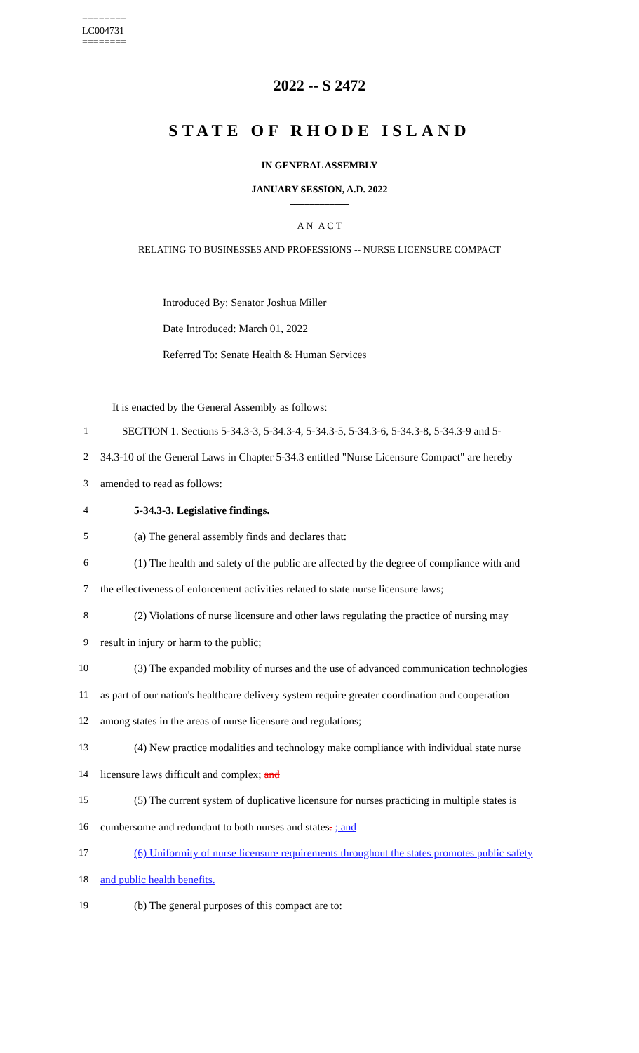========
LC004731
========
2022 -- S 2472
STATE OF RHODE ISLAND
IN GENERAL ASSEMBLY
JANUARY SESSION, A.D. 2022
____________
A N A C T
RELATING TO BUSINESSES AND PROFESSIONS -- NURSE LICENSURE COMPACT
Introduced By: Senator Joshua Miller
Date Introduced: March 01, 2022
Referred To: Senate Health & Human Services
It is enacted by the General Assembly as follows:
1 SECTION 1. Sections 5-34.3-3, 5-34.3-4, 5-34.3-5, 5-34.3-6, 5-34.3-8, 5-34.3-9 and 5-
2 34.3-10 of the General Laws in Chapter 5-34.3 entitled "Nurse Licensure Compact" are hereby
3 amended to read as follows:
4 5-34.3-3. Legislative findings.
5 (a) The general assembly finds and declares that:
6 (1) The health and safety of the public are affected by the degree of compliance with and
7 the effectiveness of enforcement activities related to state nurse licensure laws;
8 (2) Violations of nurse licensure and other laws regulating the practice of nursing may
9 result in injury or harm to the public;
10 (3) The expanded mobility of nurses and the use of advanced communication technologies
11 as part of our nation's healthcare delivery system require greater coordination and cooperation
12 among states in the areas of nurse licensure and regulations;
13 (4) New practice modalities and technology make compliance with individual state nurse
14 licensure laws difficult and complex; and
15 (5) The current system of duplicative licensure for nurses practicing in multiple states is
16 cumbersome and redundant to both nurses and states. ; and
17 (6) Uniformity of nurse licensure requirements throughout the states promotes public safety
18 and public health benefits.
19 (b) The general purposes of this compact are to: